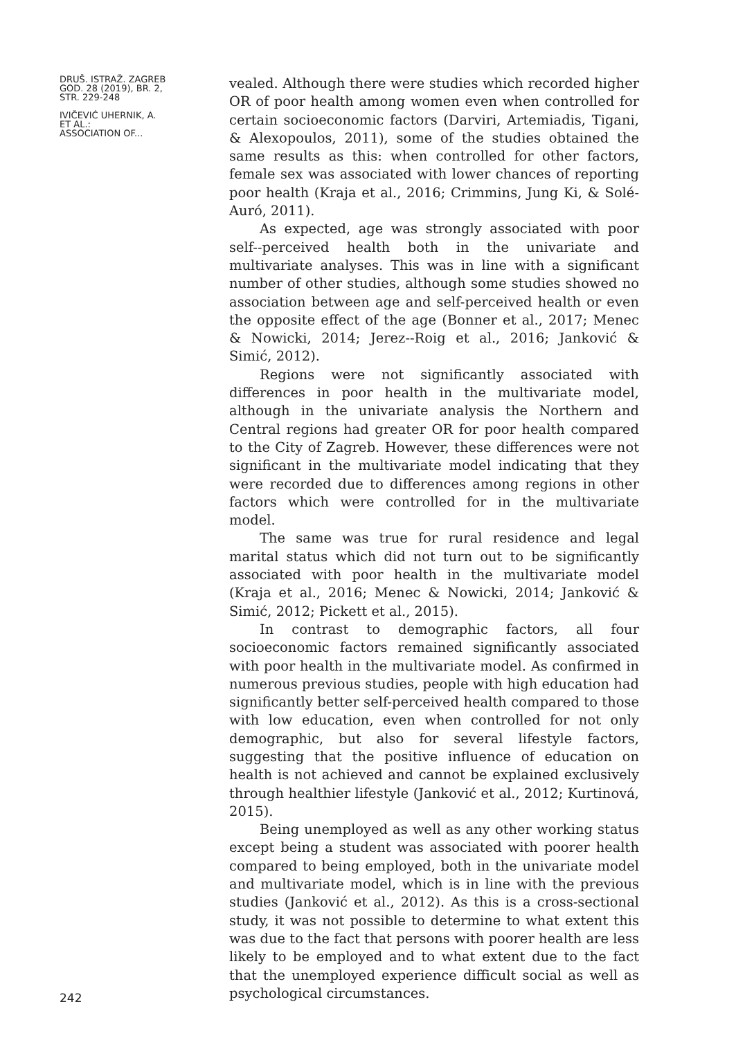DRUŠ. ISTRAŽ. ZAGREB
GOD. 28 (2019), BR. 2,
STR. 229-248
IVIČEVIĆ UHERNIK, A.
ET AL.:
ASSOCIATION OF...
242
vealed. Although there were studies which recorded higher OR of poor health among women even when controlled for certain socioeconomic factors (Darviri, Artemiadis, Tigani, & Alexopoulos, 2011), some of the studies obtained the same results as this: when controlled for other factors, female sex was associated with lower chances of reporting poor health (Kraja et al., 2016; Crimmins, Jung Ki, & Solé-Auró, 2011).
As expected, age was strongly associated with poor self--perceived health both in the univariate and multivariate analyses. This was in line with a significant number of other studies, although some studies showed no association between age and self-perceived health or even the opposite effect of the age (Bonner et al., 2017; Menec & Nowicki, 2014; Jerez--Roig et al., 2016; Janković & Simić, 2012).
Regions were not significantly associated with differences in poor health in the multivariate model, although in the univariate analysis the Northern and Central regions had greater OR for poor health compared to the City of Zagreb. However, these differences were not significant in the multivariate model indicating that they were recorded due to differences among regions in other factors which were controlled for in the multivariate model.
The same was true for rural residence and legal marital status which did not turn out to be significantly associated with poor health in the multivariate model (Kraja et al., 2016; Menec & Nowicki, 2014; Janković & Simić, 2012; Pickett et al., 2015).
In contrast to demographic factors, all four socioeconomic factors remained significantly associated with poor health in the multivariate model. As confirmed in numerous previous studies, people with high education had significantly better self-perceived health compared to those with low education, even when controlled for not only demographic, but also for several lifestyle factors, suggesting that the positive influence of education on health is not achieved and cannot be explained exclusively through healthier lifestyle (Janković et al., 2012; Kurtinová, 2015).
Being unemployed as well as any other working status except being a student was associated with poorer health compared to being employed, both in the univariate model and multivariate model, which is in line with the previous studies (Janković et al., 2012). As this is a cross-sectional study, it was not possible to determine to what extent this was due to the fact that persons with poorer health are less likely to be employed and to what extent due to the fact that the unemployed experience difficult social as well as psychological circumstances.